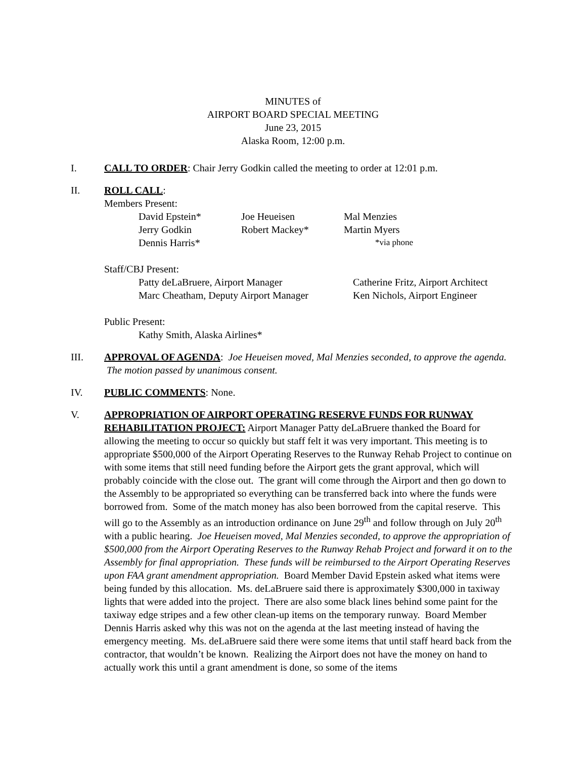MINUTES of
AIRPORT BOARD SPECIAL MEETING
June 23, 2015
Alaska Room, 12:00 p.m.
I. CALL TO ORDER: Chair Jerry Godkin called the meeting to order at 12:01 p.m.
II. ROLL CALL:
Members Present:
David Epstein* Joe Heueisen Mal Menzies
Jerry Godkin Robert Mackey* Martin Myers
Dennis Harris* *via phone
Staff/CBJ Present:
Patty deLaBruere, Airport Manager Catherine Fritz, Airport Architect
Marc Cheatham, Deputy Airport Manager Ken Nichols, Airport Engineer
Public Present:
Kathy Smith, Alaska Airlines*
III. APPROVAL OF AGENDA: Joe Heueisen moved, Mal Menzies seconded, to approve the agenda. The motion passed by unanimous consent.
IV. PUBLIC COMMENTS: None.
V. APPROPRIATION OF AIRPORT OPERATING RESERVE FUNDS FOR RUNWAY REHABILITATION PROJECT: Airport Manager Patty deLaBruere thanked the Board for allowing the meeting to occur so quickly but staff felt it was very important. This meeting is to appropriate $500,000 of the Airport Operating Reserves to the Runway Rehab Project to continue on with some items that still need funding before the Airport gets the grant approval, which will probably coincide with the close out. The grant will come through the Airport and then go down to the Assembly to be appropriated so everything can be transferred back into where the funds were borrowed from. Some of the match money has also been borrowed from the capital reserve. This will go to the Assembly as an introduction ordinance on June 29<sup>th</sup> and follow through on July 20<sup>th</sup> with a public hearing. Joe Heueisen moved, Mal Menzies seconded, to approve the appropriation of $500,000 from the Airport Operating Reserves to the Runway Rehab Project and forward it on to the Assembly for final appropriation. These funds will be reimbursed to the Airport Operating Reserves upon FAA grant amendment appropriation. Board Member David Epstein asked what items were being funded by this allocation. Ms. deLaBruere said there is approximately $300,000 in taxiway lights that were added into the project. There are also some black lines behind some paint for the taxiway edge stripes and a few other clean-up items on the temporary runway. Board Member Dennis Harris asked why this was not on the agenda at the last meeting instead of having the emergency meeting. Ms. deLaBruere said there were some items that until staff heard back from the contractor, that wouldn’t be known. Realizing the Airport does not have the money on hand to actually work this until a grant amendment is done, so some of the items